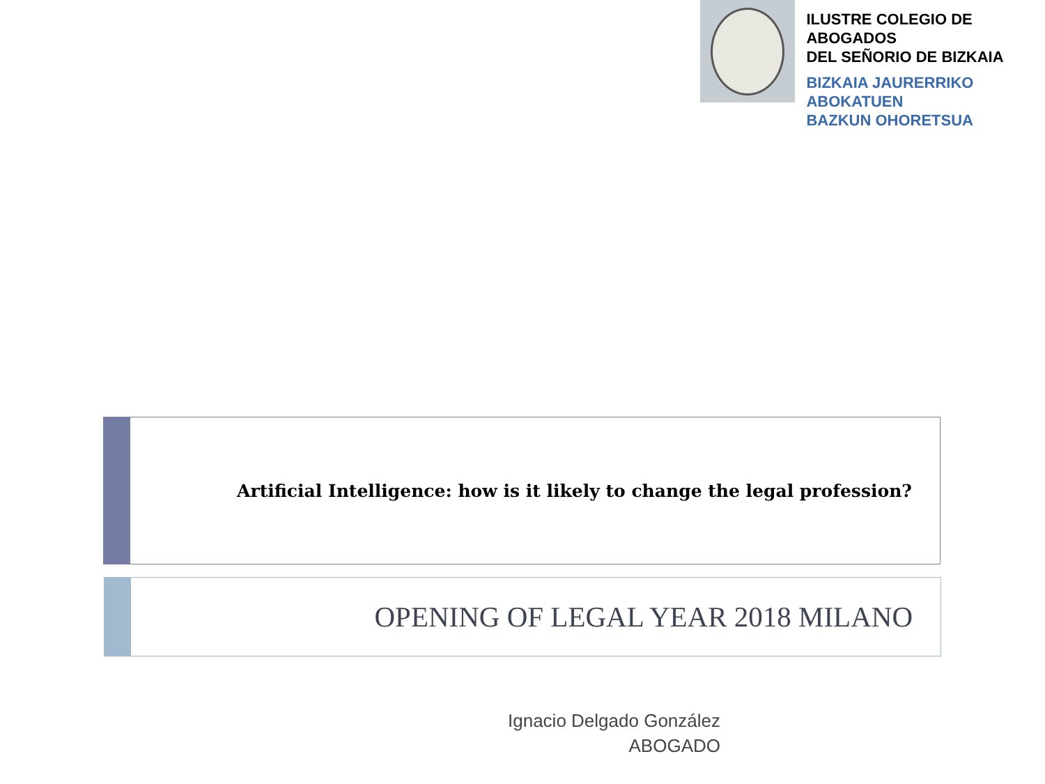ILUSTRE COLEGIO DE ABOGADOS
DEL SEÑORIO DE BIZKAIA
BIZKAIA JAURERRIKO ABOKATUEN
BAZKUN OHORETSUA
Artificial Intelligence: how is it likely to change the legal profession?
OPENING OF LEGAL YEAR 2018 MILANO
Ignacio Delgado González
ABOGADO